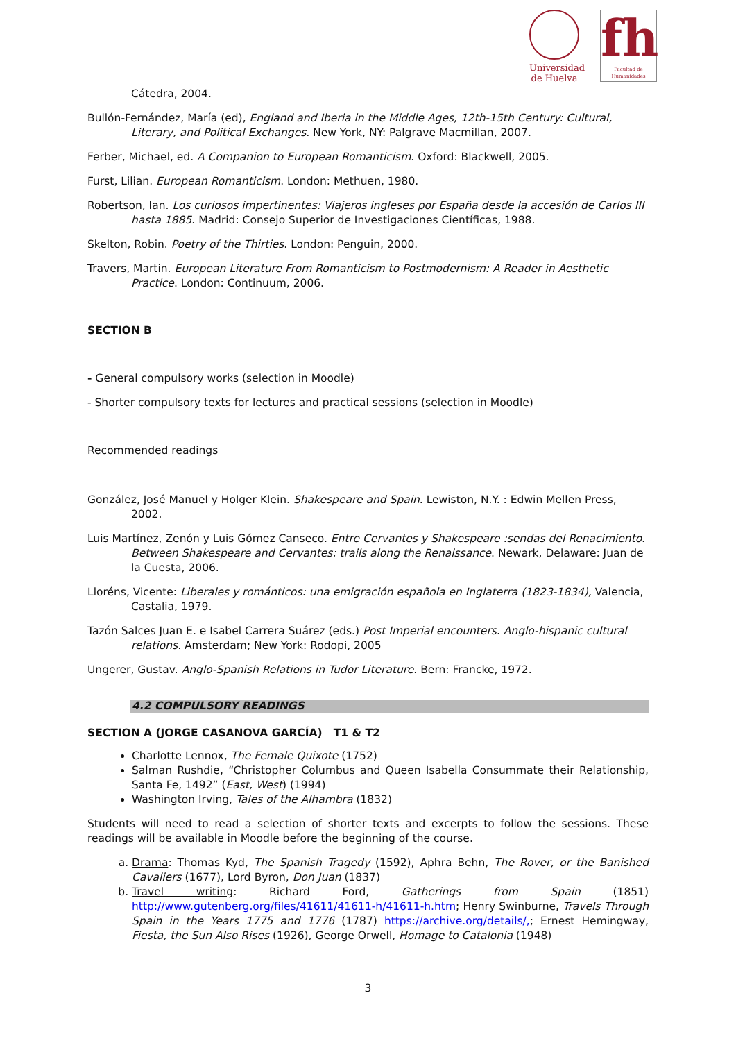Universidad
de Huelva
fh
Facultad de Humanidades
Cátedra, 2004.
Bullón-Fernández, María (ed), England and Iberia in the Middle Ages, 12th-15th Century: Cultural, Literary, and Political Exchanges. New York, NY: Palgrave Macmillan, 2007.
Ferber, Michael, ed. A Companion to European Romanticism. Oxford: Blackwell, 2005.
Furst, Lilian. European Romanticism. London: Methuen, 1980.
Robertson, Ian. Los curiosos impertinentes: Viajeros ingleses por España desde la accesión de Carlos III hasta 1885. Madrid: Consejo Superior de Investigaciones Científicas, 1988.
Skelton, Robin. Poetry of the Thirties. London: Penguin, 2000.
Travers, Martin. European Literature From Romanticism to Postmodernism: A Reader in Aesthetic Practice. London: Continuum, 2006.
SECTION B
- General compulsory works (selection in Moodle)
- Shorter compulsory texts for lectures and practical sessions (selection in Moodle)
Recommended readings
González, José Manuel y Holger Klein. Shakespeare and Spain. Lewiston, N.Y. : Edwin Mellen Press, 2002.
Luis Martínez, Zenón y Luis Gómez Canseco. Entre Cervantes y Shakespeare :sendas del Renacimiento. Between Shakespeare and Cervantes: trails along the Renaissance. Newark, Delaware: Juan de la Cuesta, 2006.
Lloréns, Vicente: Liberales y románticos: una emigración española en Inglaterra (1823-1834), Valencia, Castalia, 1979.
Tazón Salces Juan E. e Isabel Carrera Suárez (eds.) Post Imperial encounters. Anglo-hispanic cultural relations. Amsterdam; New York: Rodopi, 2005
Ungerer, Gustav. Anglo-Spanish Relations in Tudor Literature. Bern: Francke, 1972.
4.2 COMPULSORY READINGS
SECTION A (JORGE CASANOVA GARCÍA) T1 & T2
Charlotte Lennox, The Female Quixote (1752)
Salman Rushdie, “Christopher Columbus and Queen Isabella Consummate their Relationship, Santa Fe, 1492” (East, West) (1994)
Washington Irving, Tales of the Alhambra (1832)
Students will need to read a selection of shorter texts and excerpts to follow the sessions. These readings will be available in Moodle before the beginning of the course.
a. Drama: Thomas Kyd, The Spanish Tragedy (1592), Aphra Behn, The Rover, or the Banished Cavaliers (1677), Lord Byron, Don Juan (1837)
b. Travel writing: Richard Ford, Gatherings from Spain (1851) http://www.gutenberg.org/files/41611/41611-h/41611-h.htm; Henry Swinburne, Travels Through Spain in the Years 1775 and 1776 (1787) https://archive.org/details/,; Ernest Hemingway, Fiesta, the Sun Also Rises (1926), George Orwell, Homage to Catalonia (1948)
3